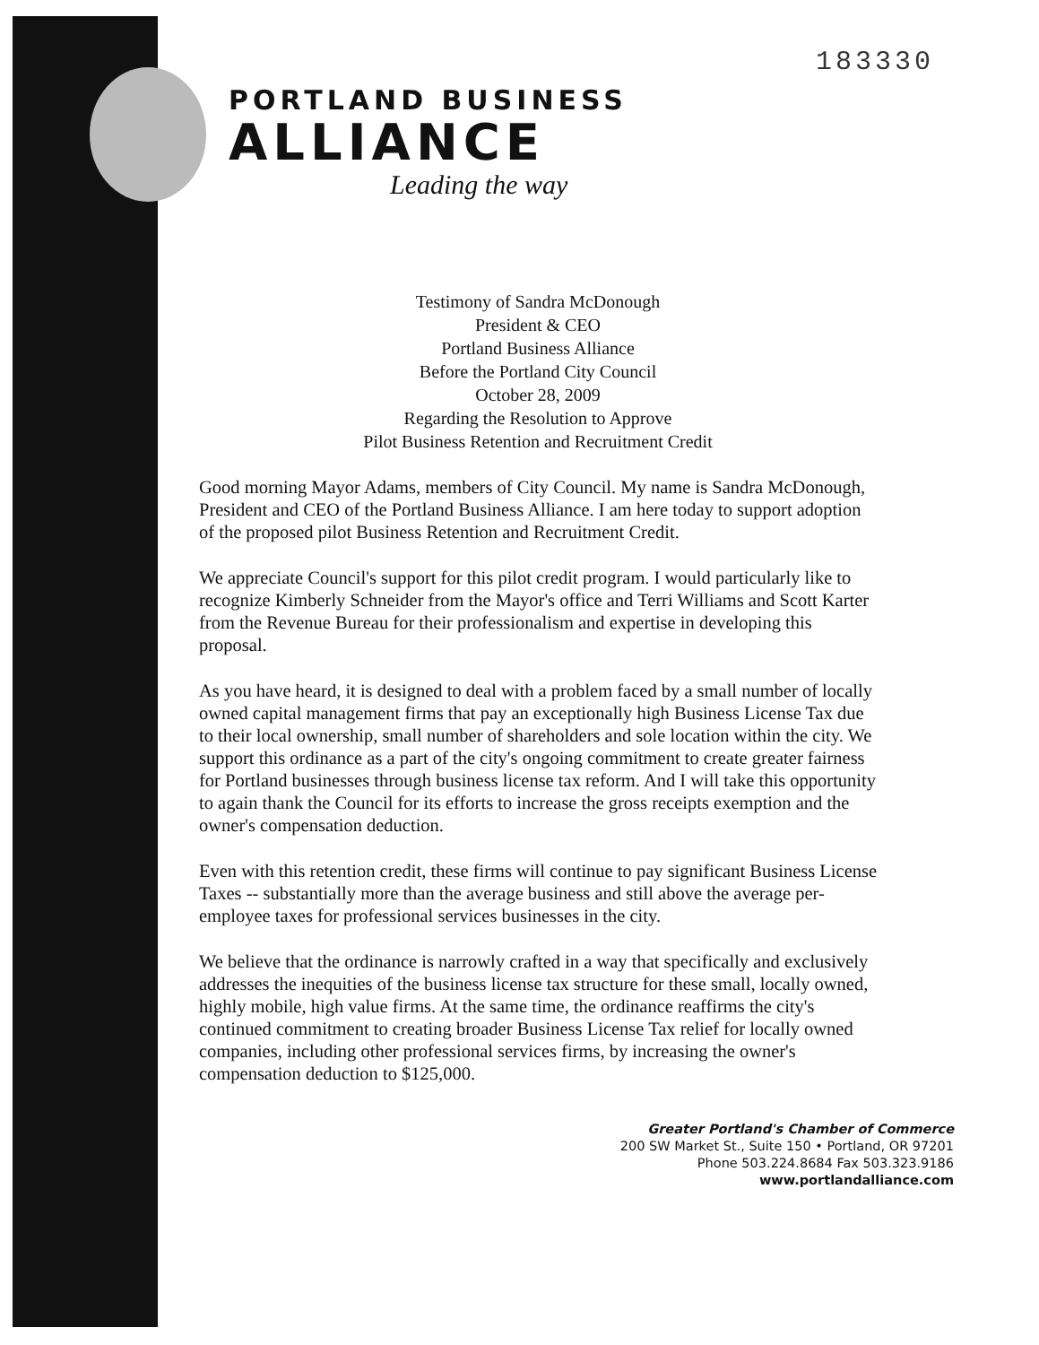183330
PORTLAND BUSINESS
ALLIANCE
Leading the way
Testimony of Sandra McDonough
President & CEO
Portland Business Alliance
Before the Portland City Council
October 28, 2009
Regarding the Resolution to Approve
Pilot Business Retention and Recruitment Credit
Good morning Mayor Adams, members of City Council. My name is Sandra McDonough, President and CEO of the Portland Business Alliance. I am here today to support adoption of the proposed pilot Business Retention and Recruitment Credit.
We appreciate Council's support for this pilot credit program. I would particularly like to recognize Kimberly Schneider from the Mayor's office and Terri Williams and Scott Karter from the Revenue Bureau for their professionalism and expertise in developing this proposal.
As you have heard, it is designed to deal with a problem faced by a small number of locally owned capital management firms that pay an exceptionally high Business License Tax due to their local ownership, small number of shareholders and sole location within the city. We support this ordinance as a part of the city's ongoing commitment to create greater fairness for Portland businesses through business license tax reform. And I will take this opportunity to again thank the Council for its efforts to increase the gross receipts exemption and the owner's compensation deduction.
Even with this retention credit, these firms will continue to pay significant Business License Taxes -- substantially more than the average business and still above the average per-employee taxes for professional services businesses in the city.
We believe that the ordinance is narrowly crafted in a way that specifically and exclusively addresses the inequities of the business license tax structure for these small, locally owned, highly mobile, high value firms. At the same time, the ordinance reaffirms the city's continued commitment to creating broader Business License Tax relief for locally owned companies, including other professional services firms, by increasing the owner's compensation deduction to $125,000.
Greater Portland's Chamber of Commerce
200 SW Market St., Suite 150 • Portland, OR 97201
Phone 503.224.8684 Fax 503.323.9186
www.portlandalliance.com